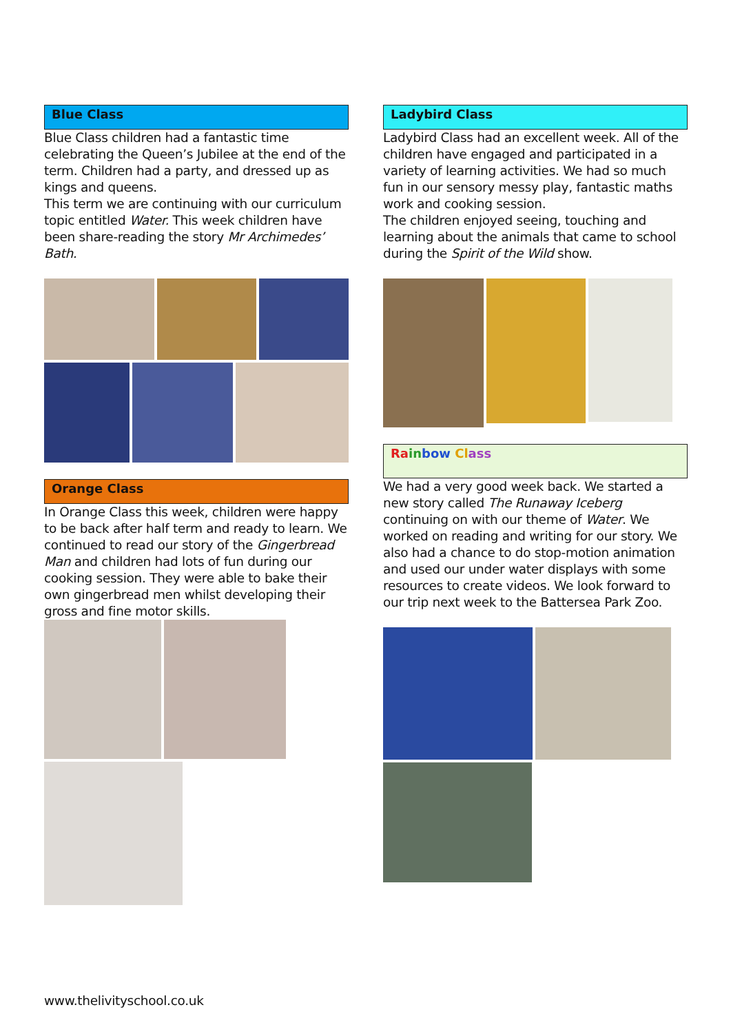Blue Class
Blue Class children had a fantastic time celebrating the Queen’s Jubilee at the end of the term. Children had a party, and dressed up as kings and queens.
This term we are continuing with our curriculum topic entitled Water. This week children have been share-reading the story Mr Archimedes’ Bath.
Orange Class
In Orange Class this week, children were happy to be back after half term and ready to learn. We continued to read our story of the Gingerbread Man and children had lots of fun during our cooking session. They were able to bake their own gingerbread men whilst developing their gross and fine motor skills.
Ladybird Class
Ladybird Class had an excellent week. All of the children have engaged and participated in a variety of learning activities. We had so much fun in our sensory messy play, fantastic maths work and cooking session.
The children enjoyed seeing, touching and learning about the animals that came to school during the Spirit of the Wild show.
Ra in bow Cl ass
We had a very good week back. We started a new story called The Runaway Iceberg continuing on with our theme of Water. We worked on reading and writing for our story. We also had a chance to do stop-motion animation and used our under water displays with some resources to create videos. We look forward to our trip next week to the Battersea Park Zoo.
www.thelivityschool.co.uk